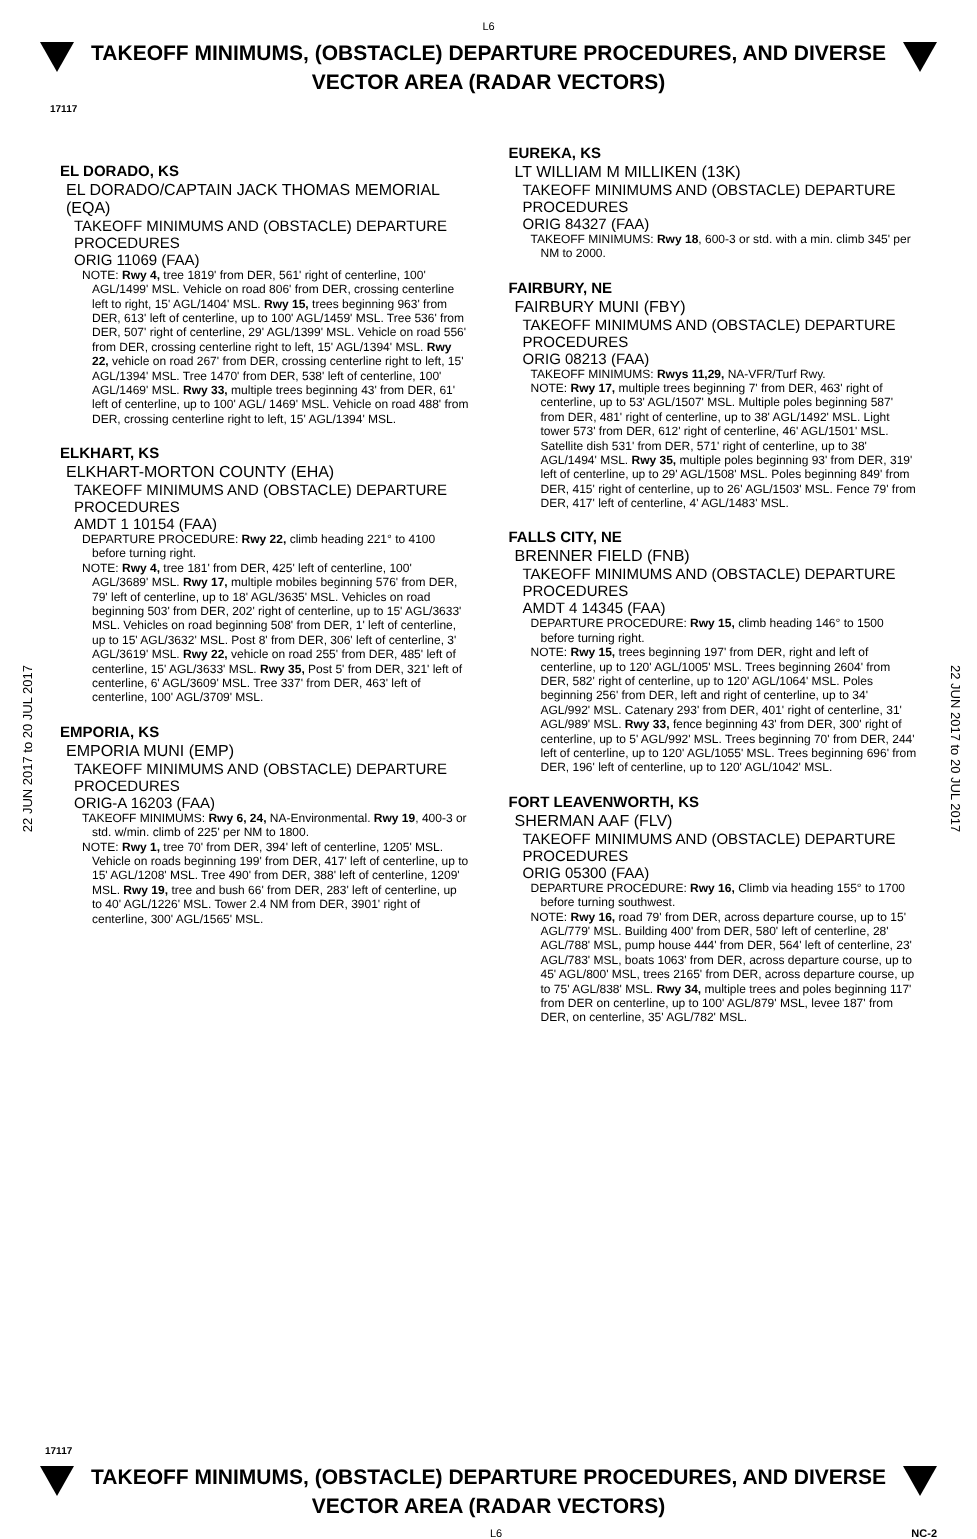L6
TAKEOFF MINIMUMS, (OBSTACLE) DEPARTURE PROCEDURES, AND DIVERSE VECTOR AREA (RADAR VECTORS)
17117
22 JUN 2017 to 20 JUL 2017
22 JUN 2017 to 20 JUL 2017
EL DORADO, KS
EL DORADO/CAPTAIN JACK THOMAS MEMORIAL (EQA)
TAKEOFF MINIMUMS AND (OBSTACLE) DEPARTURE PROCEDURES
ORIG 11069 (FAA)
NOTE: Rwy 4, tree 1819' from DER, 561' right of centerline, 100' AGL/1499' MSL. Vehicle on road 806' from DER, crossing centerline left to right, 15' AGL/1404' MSL. Rwy 15, trees beginning 963' from DER, 613' left of centerline, up to 100' AGL/1459' MSL. Tree 536' from DER, 507' right of centerline, 29' AGL/1399' MSL. Vehicle on road 556' from DER, crossing centerline right to left, 15' AGL/1394' MSL. Rwy 22, vehicle on road 267' from DER, crossing centerline right to left, 15' AGL/1394' MSL. Tree 1470' from DER, 538' left of centerline, 100' AGL/1469' MSL. Rwy 33, multiple trees beginning 43' from DER, 61' left of centerline, up to 100' AGL/ 1469' MSL. Vehicle on road 488' from DER, crossing centerline right to left, 15' AGL/1394' MSL.
ELKHART, KS
ELKHART-MORTON COUNTY (EHA)
TAKEOFF MINIMUMS AND (OBSTACLE) DEPARTURE PROCEDURES
AMDT 1 10154 (FAA)
DEPARTURE PROCEDURE: Rwy 22, climb heading 221° to 4100 before turning right.
NOTE: Rwy 4, tree 181' from DER, 425' left of centerline, 100' AGL/3689' MSL. Rwy 17, multiple mobiles beginning 576' from DER, 79' left of centerline, up to 18' AGL/3635' MSL. Vehicles on road beginning 503' from DER, 202' right of centerline, up to 15' AGL/3633' MSL. Vehicles on road beginning 508' from DER, 1' left of centerline, up to 15' AGL/3632' MSL. Post 8' from DER, 306' left of centerline, 3' AGL/3619' MSL. Rwy 22, vehicle on road 255' from DER, 485' left of centerline, 15' AGL/3633' MSL. Rwy 35, Post 5' from DER, 321' left of centerline, 6' AGL/3609' MSL. Tree 337' from DER, 463' left of centerline, 100' AGL/3709' MSL.
EMPORIA, KS
EMPORIA MUNI (EMP)
TAKEOFF MINIMUMS AND (OBSTACLE) DEPARTURE PROCEDURES
ORIG-A 16203 (FAA)
TAKEOFF MINIMUMS: Rwy 6, 24, NA-Environmental. Rwy 19, 400-3 or std. w/min. climb of 225' per NM to 1800.
NOTE: Rwy 1, tree 70' from DER, 394' left of centerline, 1205' MSL. Vehicle on roads beginning 199' from DER, 417' left of centerline, up to 15' AGL/1208' MSL. Tree 490' from DER, 388' left of centerline, 1209' MSL. Rwy 19, tree and bush 66' from DER, 283' left of centerline, up to 40' AGL/1226' MSL. Tower 2.4 NM from DER, 3901' right of centerline, 300' AGL/1565' MSL.
EUREKA, KS
LT WILLIAM M MILLIKEN (13K)
TAKEOFF MINIMUMS AND (OBSTACLE) DEPARTURE PROCEDURES
ORIG 84327 (FAA)
TAKEOFF MINIMUMS: Rwy 18, 600-3 or std. with a min. climb 345' per NM to 2000.
FAIRBURY, NE
FAIRBURY MUNI (FBY)
TAKEOFF MINIMUMS AND (OBSTACLE) DEPARTURE PROCEDURES
ORIG 08213 (FAA)
TAKEOFF MINIMUMS: Rwys 11,29, NA-VFR/Turf Rwy.
NOTE: Rwy 17, multiple trees beginning 7' from DER, 463' right of centerline, up to 53' AGL/1507' MSL. Multiple poles beginning 587' from DER, 481' right of centerline, up to 38' AGL/1492' MSL. Light tower 573' from DER, 612' right of centerline, 46' AGL/1501' MSL. Satellite dish 531' from DER, 571' right of centerline, up to 38' AGL/1494' MSL. Rwy 35, multiple poles beginning 93' from DER, 319' left of centerline, up to 29' AGL/1508' MSL. Poles beginning 849' from DER, 415' right of centerline, up to 26' AGL/1503' MSL. Fence 79' from DER, 417' left of centerline, 4' AGL/1483' MSL.
FALLS CITY, NE
BRENNER FIELD (FNB)
TAKEOFF MINIMUMS AND (OBSTACLE) DEPARTURE PROCEDURES
AMDT 4 14345 (FAA)
DEPARTURE PROCEDURE: Rwy 15, climb heading 146° to 1500 before turning right.
NOTE: Rwy 15, trees beginning 197' from DER, right and left of centerline, up to 120' AGL/1005' MSL. Trees beginning 2604' from DER, 582' right of centerline, up to 120' AGL/1064' MSL. Poles beginning 256' from DER, left and right of centerline, up to 34' AGL/992' MSL. Catenary 293' from DER, 401' right of centerline, 31' AGL/989' MSL. Rwy 33, fence beginning 43' from DER, 300' right of centerline, up to 5' AGL/992' MSL. Trees beginning 70' from DER, 244' left of centerline, up to 120' AGL/1055' MSL. Trees beginning 696' from DER, 196' left of centerline, up to 120' AGL/1042' MSL.
FORT LEAVENWORTH, KS
SHERMAN AAF (FLV)
TAKEOFF MINIMUMS AND (OBSTACLE) DEPARTURE PROCEDURES
ORIG 05300 (FAA)
DEPARTURE PROCEDURE: Rwy 16, Climb via heading 155° to 1700 before turning southwest.
NOTE: Rwy 16, road 79' from DER, across departure course, up to 15' AGL/779' MSL. Building 400' from DER, 580' left of centerline, 28' AGL/788' MSL, pump house 444' from DER, 564' left of centerline, 23' AGL/783' MSL, boats 1063' from DER, across departure course, up to 45' AGL/800' MSL, trees 2165' from DER, across departure course, up to 75' AGL/838' MSL. Rwy 34, multiple trees and poles beginning 117' from DER on centerline, up to 100' AGL/879' MSL, levee 187' from DER, on centerline, 35' AGL/782' MSL.
17117
TAKEOFF MINIMUMS, (OBSTACLE) DEPARTURE PROCEDURES, AND DIVERSE VECTOR AREA (RADAR VECTORS)
L6 NC-2